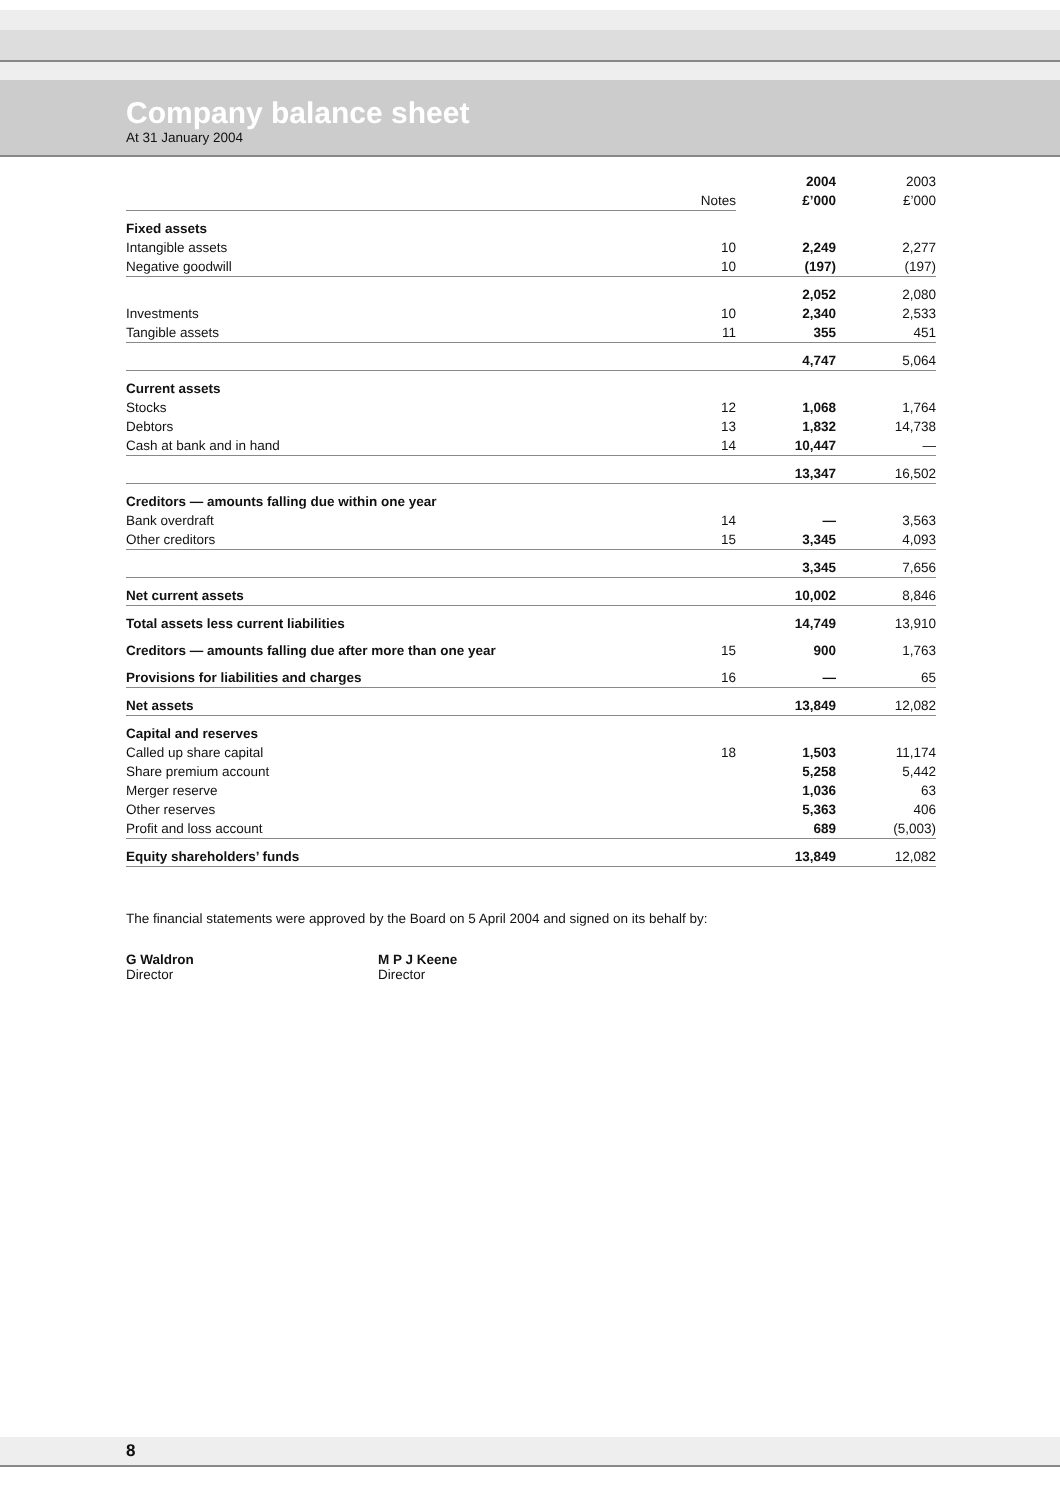Company balance sheet
At 31 January 2004
| | | 2004 | 2003 |
| --- | --- | --- | --- |
| | Notes | £’000 | £’000 |
| Fixed assets | | | |
| Intangible assets | 10 | 2,249 | 2,277 |
| Negative goodwill | 10 | (197) | (197) |
| | | 2,052 | 2,080 |
| Investments | 10 | 2,340 | 2,533 |
| Tangible assets | 11 | 355 | 451 |
| | | 4,747 | 5,064 |
| Current assets | | | |
| Stocks | 12 | 1,068 | 1,764 |
| Debtors | 13 | 1,832 | 14,738 |
| Cash at bank and in hand | 14 | 10,447 | — |
| | | 13,347 | 16,502 |
| Creditors — amounts falling due within one year | | | |
| Bank overdraft | 14 | — | 3,563 |
| Other creditors | 15 | 3,345 | 4,093 |
| | | 3,345 | 7,656 |
| Net current assets | | 10,002 | 8,846 |
| Total assets less current liabilities | | 14,749 | 13,910 |
| Creditors — amounts falling due after more than one year | 15 | 900 | 1,763 |
| Provisions for liabilities and charges | 16 | — | 65 |
| Net assets | | 13,849 | 12,082 |
| Capital and reserves | | | |
| Called up share capital | 18 | 1,503 | 11,174 |
| Share premium account | | 5,258 | 5,442 |
| Merger reserve | | 1,036 | 63 |
| Other reserves | | 5,363 | 406 |
| Profit and loss account | | 689 | (5,003) |
| Equity shareholders’ funds | | 13,849 | 12,082 |
The financial statements were approved by the Board on 5 April 2004 and signed on its behalf by:
G Waldron
Director
M P J Keene
Director
8